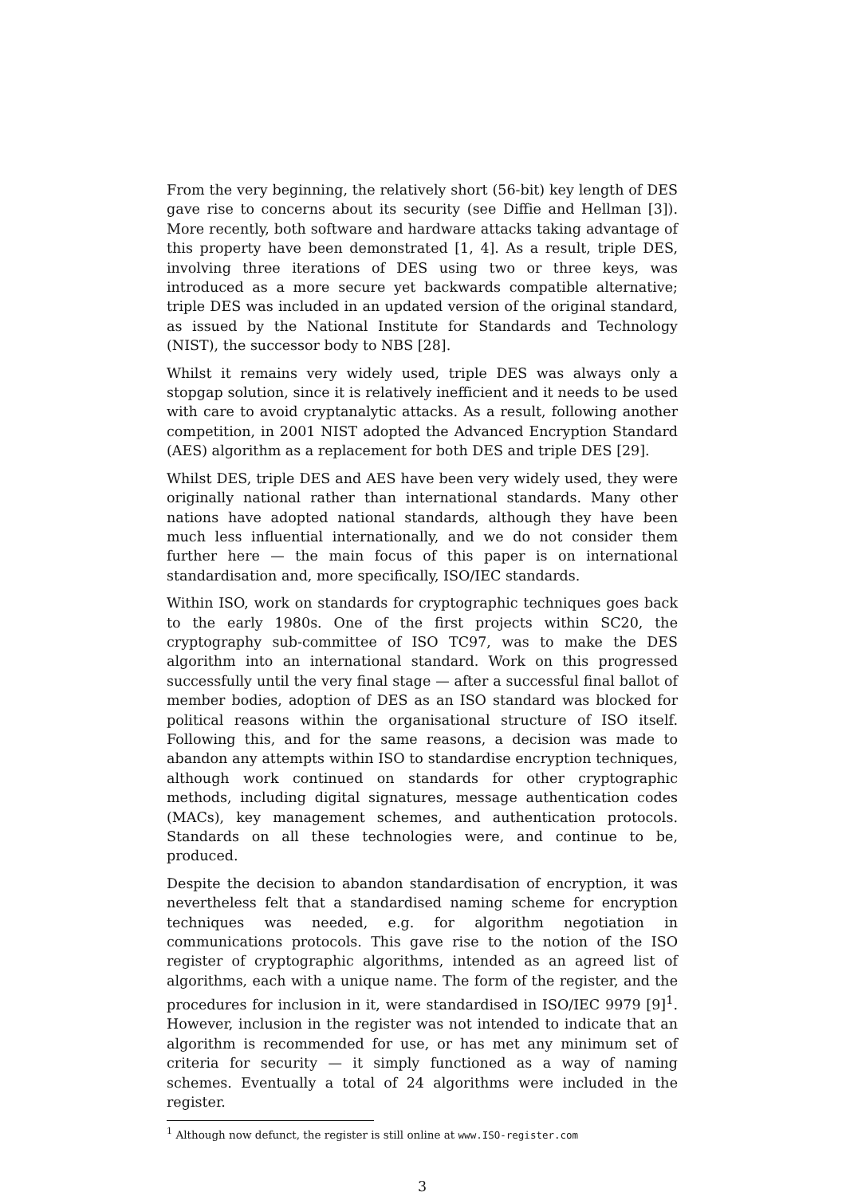From the very beginning, the relatively short (56-bit) key length of DES gave rise to concerns about its security (see Diffie and Hellman [3]). More recently, both software and hardware attacks taking advantage of this property have been demonstrated [1, 4]. As a result, triple DES, involving three iterations of DES using two or three keys, was introduced as a more secure yet backwards compatible alternative; triple DES was included in an updated version of the original standard, as issued by the National Institute for Standards and Technology (NIST), the successor body to NBS [28].
Whilst it remains very widely used, triple DES was always only a stopgap solution, since it is relatively inefficient and it needs to be used with care to avoid cryptanalytic attacks. As a result, following another competition, in 2001 NIST adopted the Advanced Encryption Standard (AES) algorithm as a replacement for both DES and triple DES [29].
Whilst DES, triple DES and AES have been very widely used, they were originally national rather than international standards. Many other nations have adopted national standards, although they have been much less influential internationally, and we do not consider them further here — the main focus of this paper is on international standardisation and, more specifically, ISO/IEC standards.
Within ISO, work on standards for cryptographic techniques goes back to the early 1980s. One of the first projects within SC20, the cryptography sub-committee of ISO TC97, was to make the DES algorithm into an international standard. Work on this progressed successfully until the very final stage — after a successful final ballot of member bodies, adoption of DES as an ISO standard was blocked for political reasons within the organisational structure of ISO itself. Following this, and for the same reasons, a decision was made to abandon any attempts within ISO to standardise encryption techniques, although work continued on standards for other cryptographic methods, including digital signatures, message authentication codes (MACs), key management schemes, and authentication protocols. Standards on all these technologies were, and continue to be, produced.
Despite the decision to abandon standardisation of encryption, it was nevertheless felt that a standardised naming scheme for encryption techniques was needed, e.g. for algorithm negotiation in communications protocols. This gave rise to the notion of the ISO register of cryptographic algorithms, intended as an agreed list of algorithms, each with a unique name. The form of the register, and the procedures for inclusion in it, were standardised in ISO/IEC 9979 [9]<sup>1</sup>. However, inclusion in the register was not intended to indicate that an algorithm is recommended for use, or has met any minimum set of criteria for security — it simply functioned as a way of naming schemes. Eventually a total of 24 algorithms were included in the register.
<sup>1</sup> Although now defunct, the register is still online at www.ISO-register.com
3